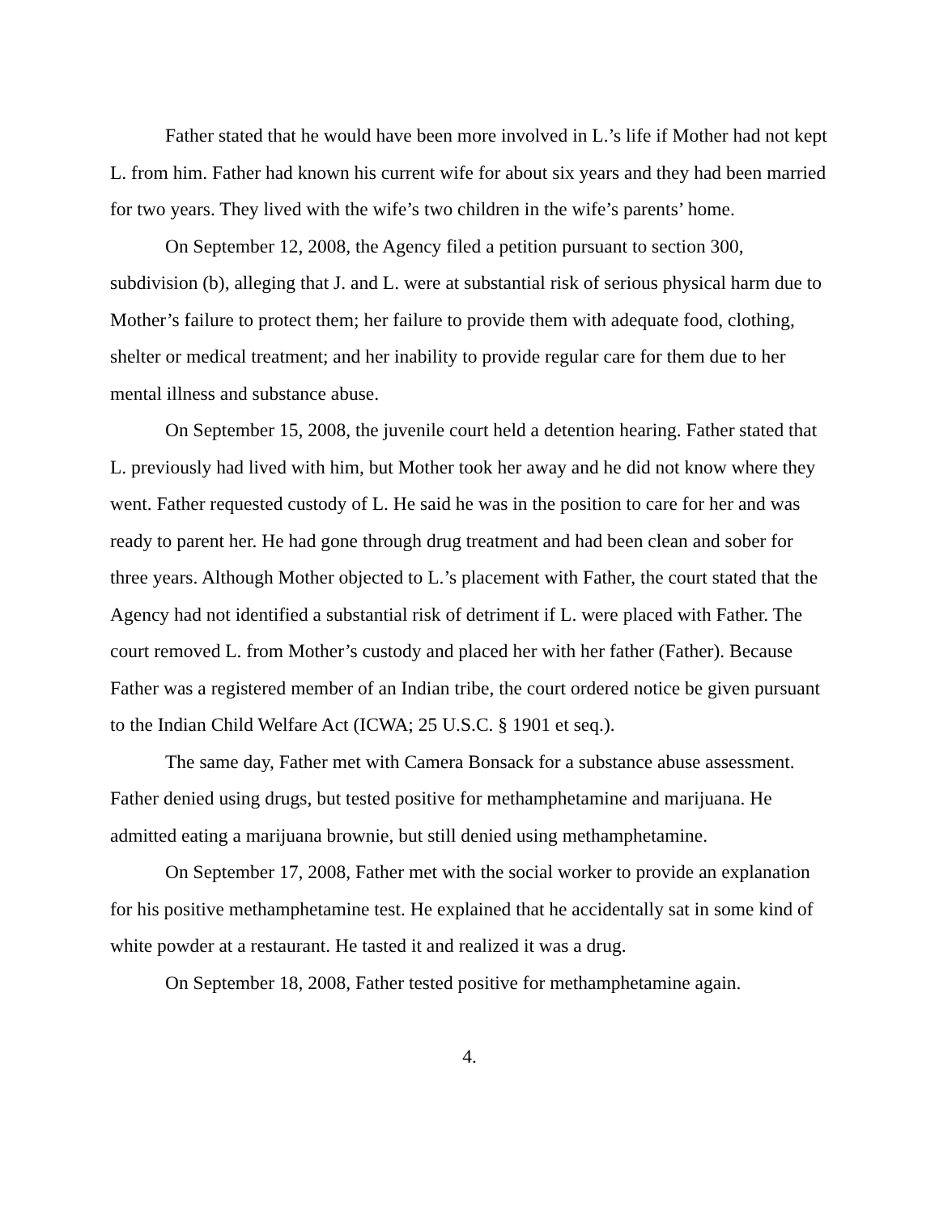Father stated that he would have been more involved in L.’s life if Mother had not kept L. from him. Father had known his current wife for about six years and they had been married for two years. They lived with the wife’s two children in the wife’s parents’ home.
On September 12, 2008, the Agency filed a petition pursuant to section 300, subdivision (b), alleging that J. and L. were at substantial risk of serious physical harm due to Mother’s failure to protect them; her failure to provide them with adequate food, clothing, shelter or medical treatment; and her inability to provide regular care for them due to her mental illness and substance abuse.
On September 15, 2008, the juvenile court held a detention hearing. Father stated that L. previously had lived with him, but Mother took her away and he did not know where they went. Father requested custody of L. He said he was in the position to care for her and was ready to parent her. He had gone through drug treatment and had been clean and sober for three years. Although Mother objected to L.’s placement with Father, the court stated that the Agency had not identified a substantial risk of detriment if L. were placed with Father. The court removed L. from Mother’s custody and placed her with her father (Father). Because Father was a registered member of an Indian tribe, the court ordered notice be given pursuant to the Indian Child Welfare Act (ICWA; 25 U.S.C. § 1901 et seq.).
The same day, Father met with Camera Bonsack for a substance abuse assessment. Father denied using drugs, but tested positive for methamphetamine and marijuana. He admitted eating a marijuana brownie, but still denied using methamphetamine.
On September 17, 2008, Father met with the social worker to provide an explanation for his positive methamphetamine test. He explained that he accidentally sat in some kind of white powder at a restaurant. He tasted it and realized it was a drug.
On September 18, 2008, Father tested positive for methamphetamine again.
4.